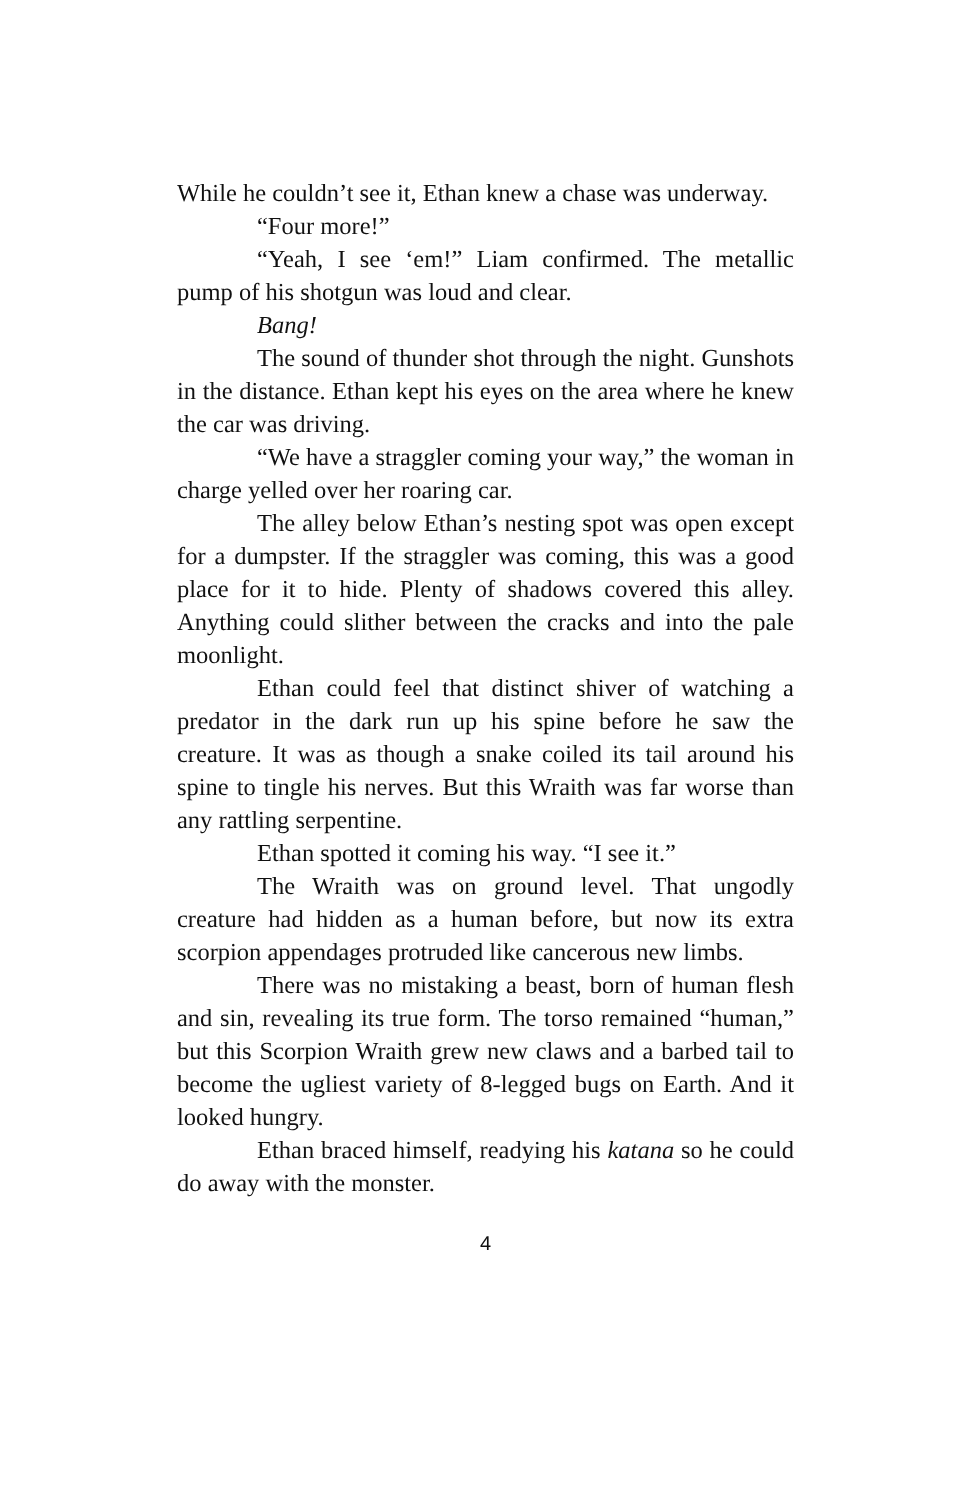While he couldn’t see it, Ethan knew a chase was underway.
“Four more!”
“Yeah, I see ‘em!” Liam confirmed. The metallic pump of his shotgun was loud and clear.
Bang!
The sound of thunder shot through the night. Gunshots in the distance. Ethan kept his eyes on the area where he knew the car was driving.
“We have a straggler coming your way,” the woman in charge yelled over her roaring car.
The alley below Ethan’s nesting spot was open except for a dumpster. If the straggler was coming, this was a good place for it to hide. Plenty of shadows covered this alley. Anything could slither between the cracks and into the pale moonlight.
Ethan could feel that distinct shiver of watching a predator in the dark run up his spine before he saw the creature. It was as though a snake coiled its tail around his spine to tingle his nerves. But this Wraith was far worse than any rattling serpentine.
Ethan spotted it coming his way. “I see it.”
The Wraith was on ground level. That ungodly creature had hidden as a human before, but now its extra scorpion appendages protruded like cancerous new limbs.
There was no mistaking a beast, born of human flesh and sin, revealing its true form. The torso remained “human,” but this Scorpion Wraith grew new claws and a barbed tail to become the ugliest variety of 8-legged bugs on Earth. And it looked hungry.
Ethan braced himself, readying his katana so he could do away with the monster.
4